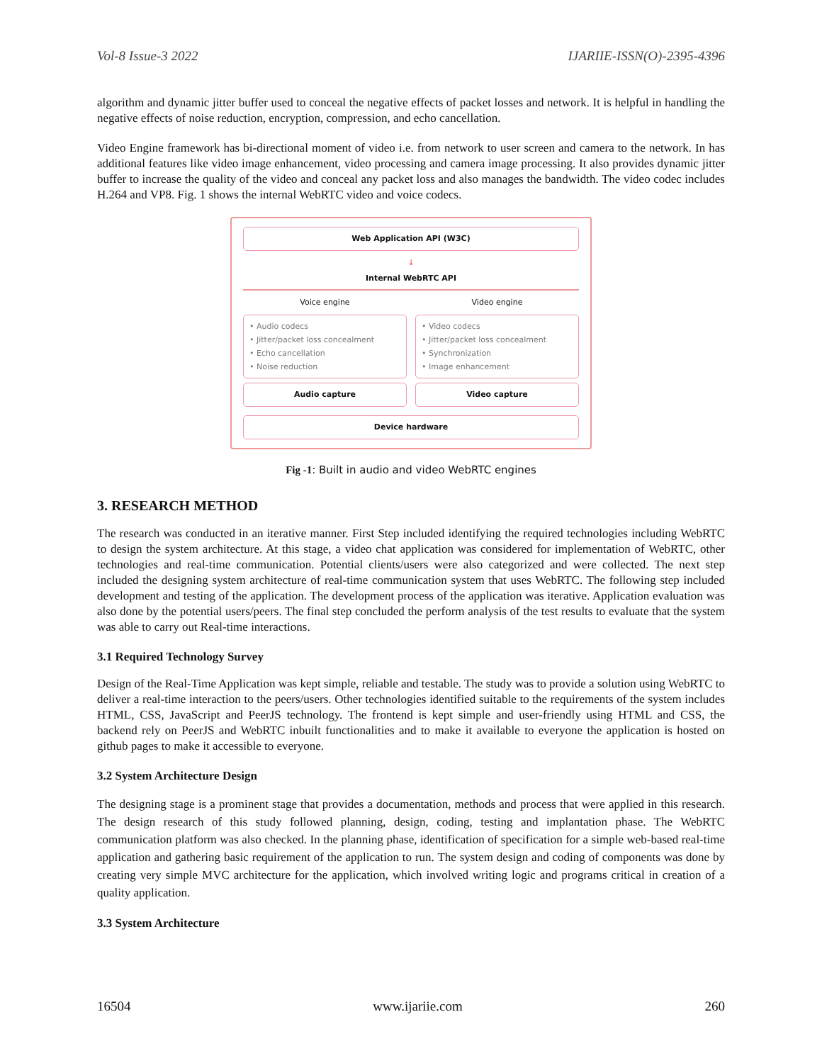Vol-8 Issue-3 2022 IJARIIE-ISSN(O)-2395-4396
algorithm and dynamic jitter buffer used to conceal the negative effects of packet losses and network. It is helpful in handling the negative effects of noise reduction, encryption, compression, and echo cancellation.
Video Engine framework has bi-directional moment of video i.e. from network to user screen and camera to the network. In has additional features like video image enhancement, video processing and camera image processing. It also provides dynamic jitter buffer to increase the quality of the video and conceal any packet loss and also manages the bandwidth. The video codec includes H.264 and VP8. Fig. 1 shows the internal WebRTC video and voice codecs.
Web Application API (W3C)
↓
Internal WebRTC API
Voice engine Video engine
• Audio codecs
• Jitter/packet loss concealment
• Echo cancellation
• Noise reduction
• Video codecs
• Jitter/packet loss concealment
• Synchronization
• Image enhancement
Audio capture Video capture
Device hardware
Fig -1: Built in audio and video WebRTC engines
3. RESEARCH METHOD
The research was conducted in an iterative manner. First Step included identifying the required technologies including WebRTC to design the system architecture. At this stage, a video chat application was considered for implementation of WebRTC, other technologies and real-time communication. Potential clients/users were also categorized and were collected. The next step included the designing system architecture of real-time communication system that uses WebRTC. The following step included development and testing of the application. The development process of the application was iterative. Application evaluation was also done by the potential users/peers. The final step concluded the perform analysis of the test results to evaluate that the system was able to carry out Real-time interactions.
3.1 Required Technology Survey
Design of the Real-Time Application was kept simple, reliable and testable. The study was to provide a solution using WebRTC to deliver a real-time interaction to the peers/users. Other technologies identified suitable to the requirements of the system includes HTML, CSS, JavaScript and PeerJS technology. The frontend is kept simple and user-friendly using HTML and CSS, the backend rely on PeerJS and WebRTC inbuilt functionalities and to make it available to everyone the application is hosted on github pages to make it accessible to everyone.
3.2 System Architecture Design
The designing stage is a prominent stage that provides a documentation, methods and process that were applied in this research. The design research of this study followed planning, design, coding, testing and implantation phase. The WebRTC communication platform was also checked. In the planning phase, identification of specification for a simple web-based real-time application and gathering basic requirement of the application to run. The system design and coding of components was done by creating very simple MVC architecture for the application, which involved writing logic and programs critical in creation of a quality application.
3.3 System Architecture
16504 www.ijariie.com 260